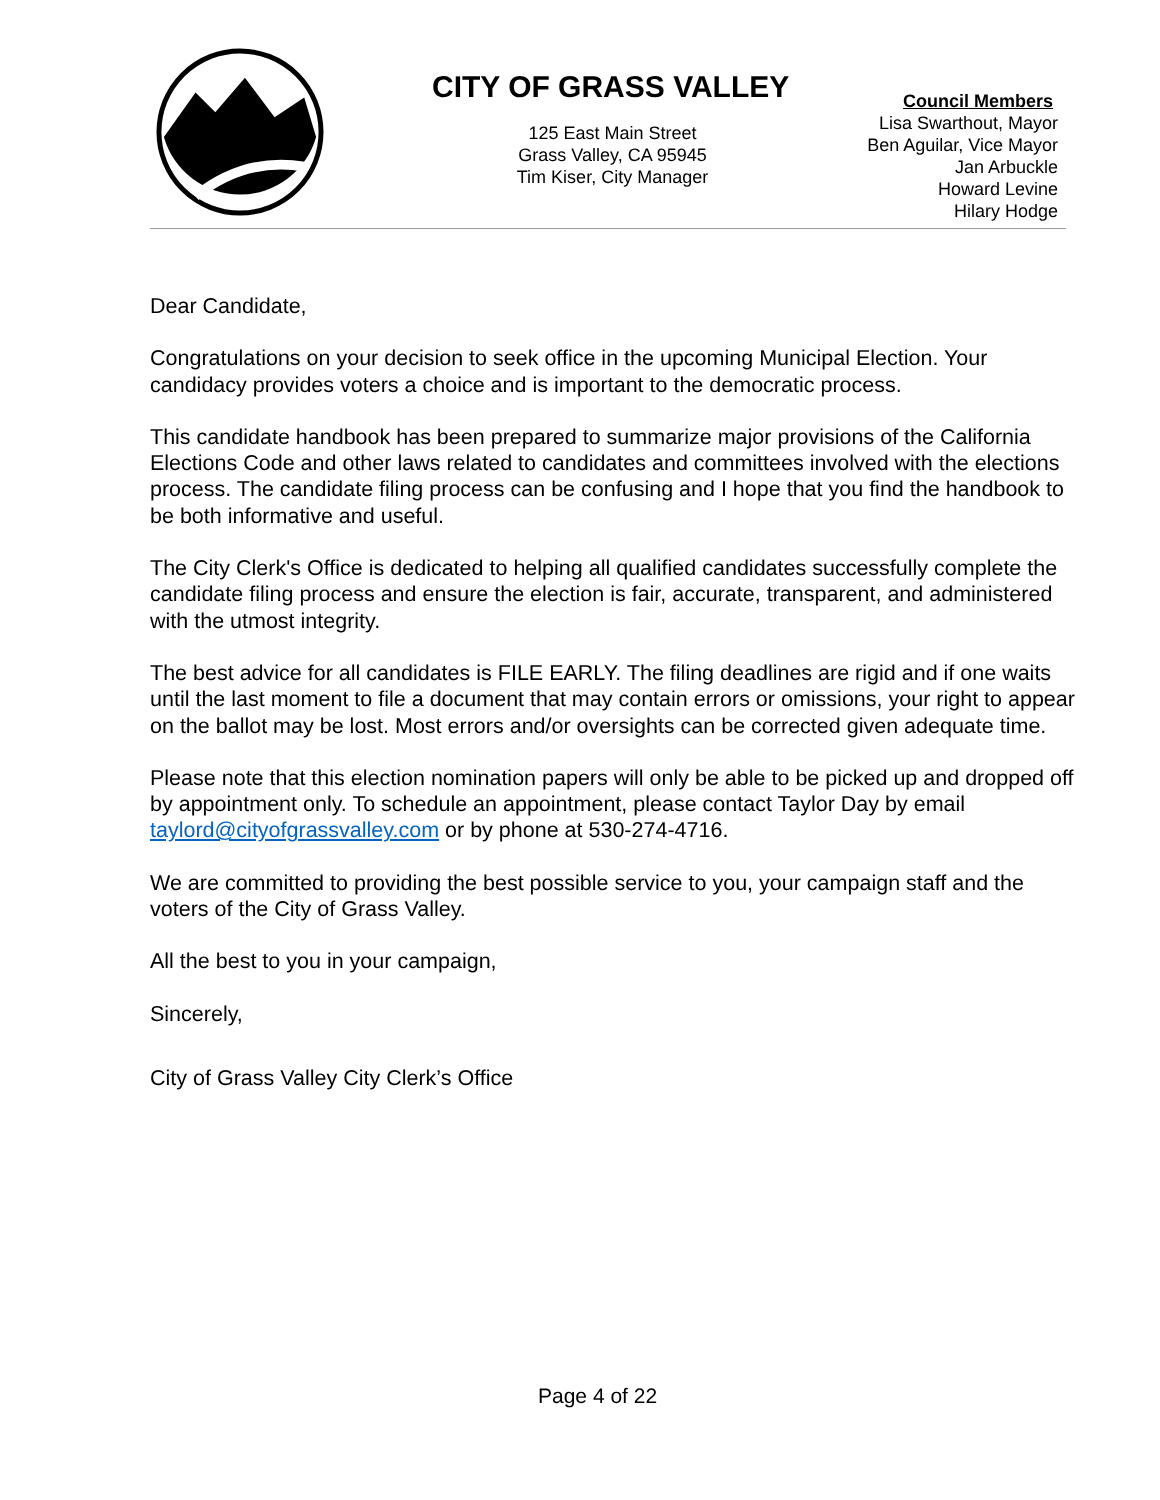CITY OF GRASS VALLEY
125 East Main Street
Grass Valley, CA 95945
Tim Kiser, City Manager
Council Members
Lisa Swarthout, Mayor
Ben Aguilar, Vice Mayor
Jan Arbuckle
Howard Levine
Hilary Hodge
Dear Candidate,
Congratulations on your decision to seek office in the upcoming Municipal Election. Your candidacy provides voters a choice and is important to the democratic process.
This candidate handbook has been prepared to summarize major provisions of the California Elections Code and other laws related to candidates and committees involved with the elections process. The candidate filing process can be confusing and I hope that you find the handbook to be both informative and useful.
The City Clerk's Office is dedicated to helping all qualified candidates successfully complete the candidate filing process and ensure the election is fair, accurate, transparent, and administered with the utmost integrity.
The best advice for all candidates is FILE EARLY. The filing deadlines are rigid and if one waits until the last moment to file a document that may contain errors or omissions, your right to appear on the ballot may be lost. Most errors and/or oversights can be corrected given adequate time.
Please note that this election nomination papers will only be able to be picked up and dropped off by appointment only. To schedule an appointment, please contact Taylor Day by email taylord@cityofgrassvalley.com or by phone at 530-274-4716.
We are committed to providing the best possible service to you, your campaign staff and the voters of the City of Grass Valley.
All the best to you in your campaign,
Sincerely,
City of Grass Valley City Clerk’s Office
Page 4 of 22